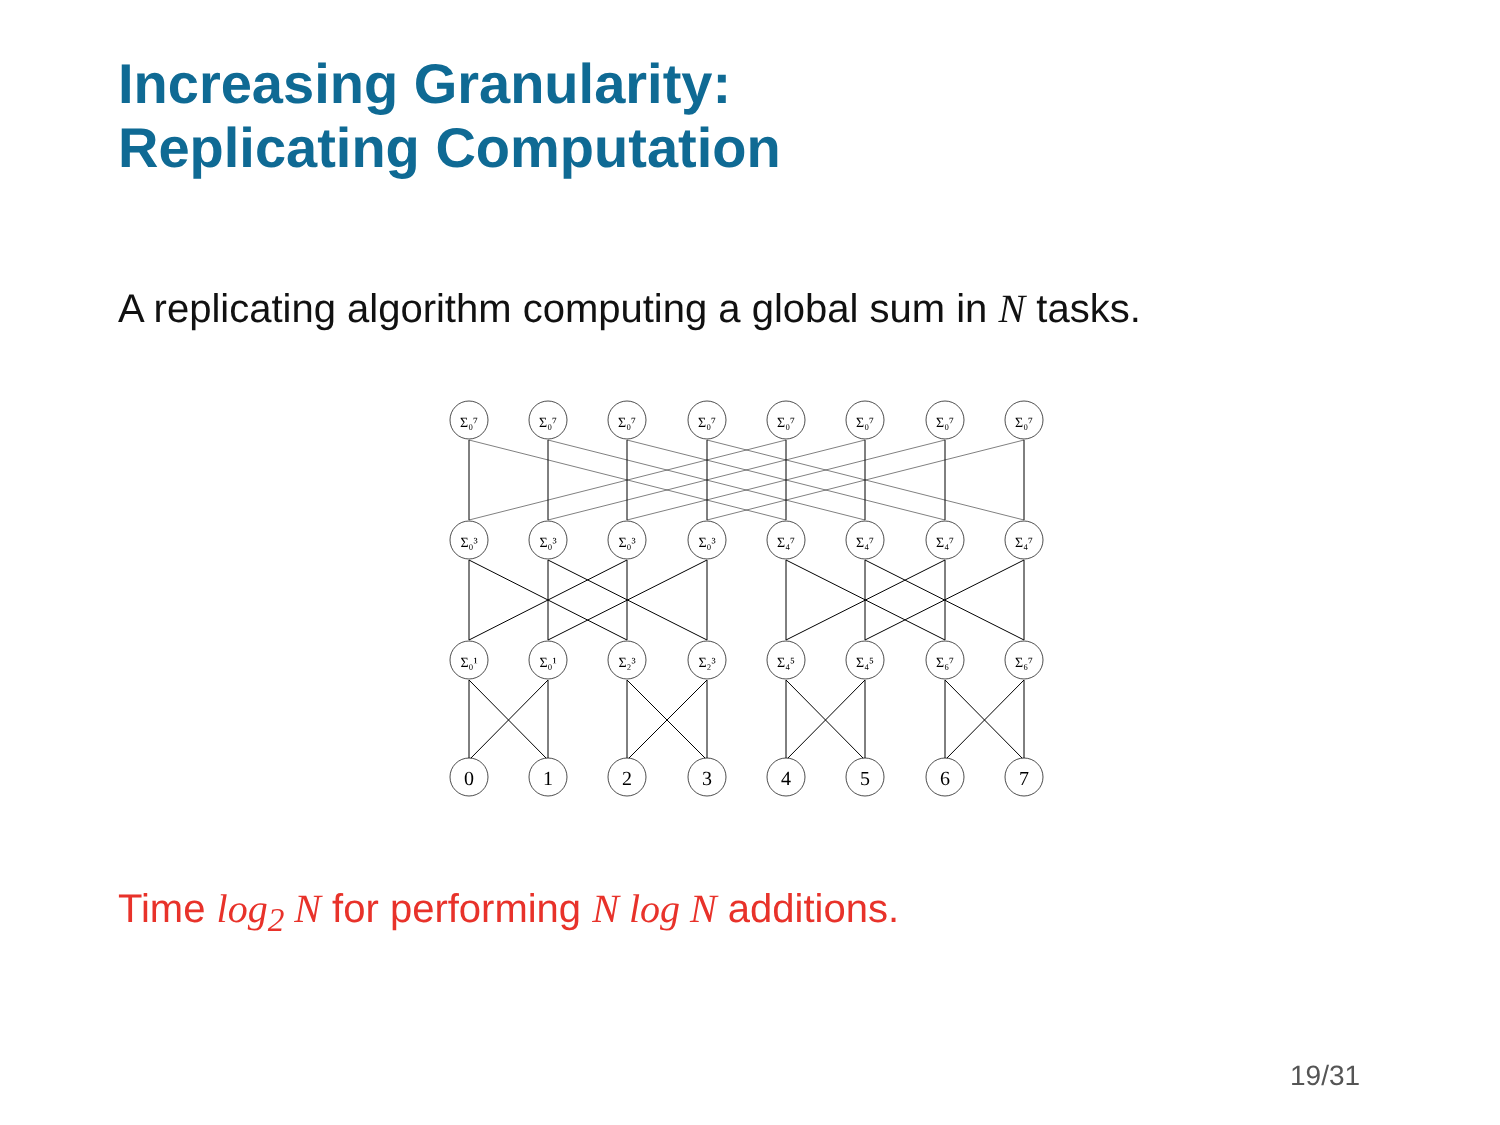Increasing Granularity:
Replicating Computation
A replicating algorithm computing a global sum in N tasks.
0
1
2
3
4
5
6
7
Σ₀¹
Σ₀¹
Σ₂³
Σ₂³
Σ₄⁵
Σ₄⁵
Σ₆⁷
Σ₆⁷
Σ₀³
Σ₀³
Σ₀³
Σ₀³
Σ₄⁷
Σ₄⁷
Σ₄⁷
Σ₄⁷
Σ₀⁷
Σ₀⁷
Σ₀⁷
Σ₀⁷
Σ₀⁷
Σ₀⁷
Σ₀⁷
Σ₀⁷
Time log<sub>2</sub> N for performing N log N additions.
19/31